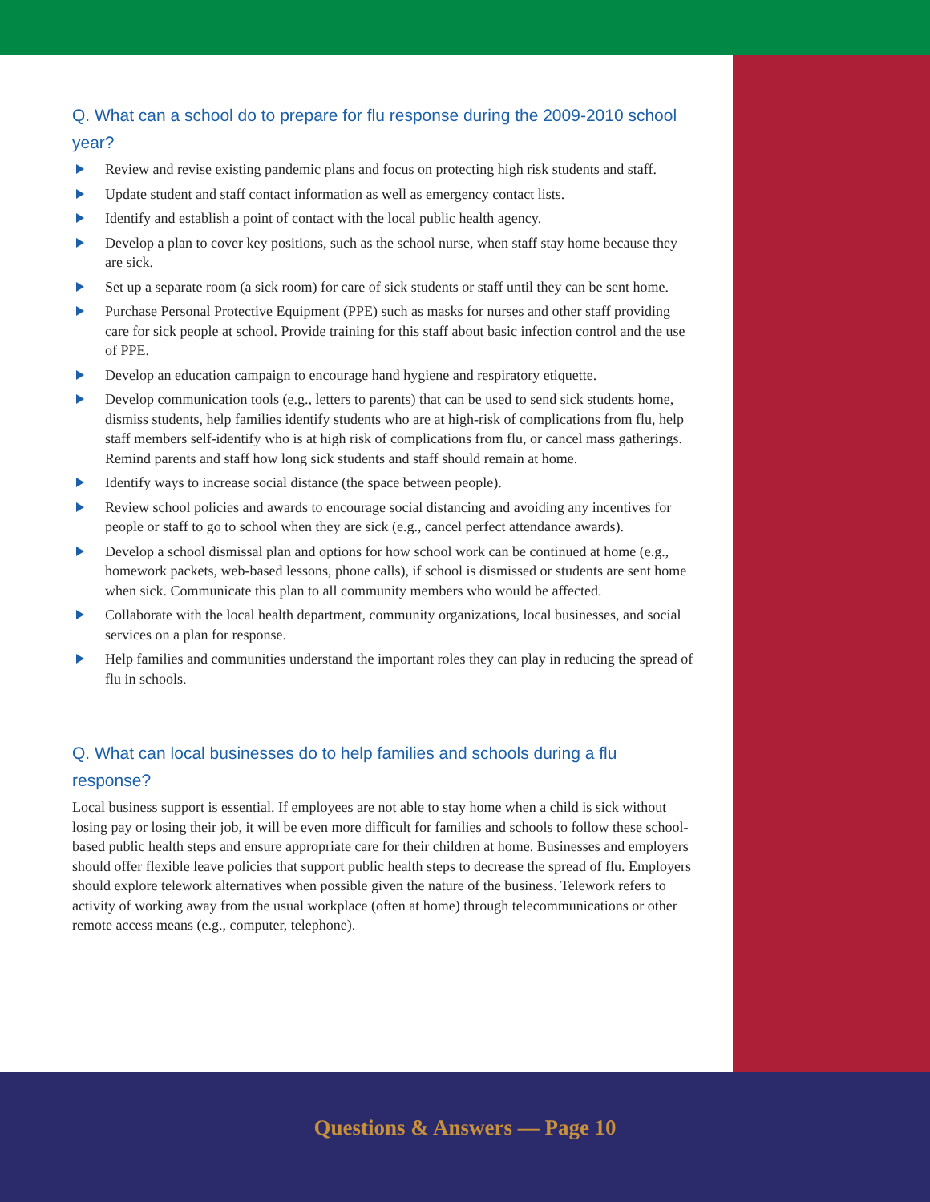Q. What can a school do to prepare for flu response during the 2009-2010 school year?
Review and revise existing pandemic plans and focus on protecting high risk students and staff.
Update student and staff contact information as well as emergency contact lists.
Identify and establish a point of contact with the local public health agency.
Develop a plan to cover key positions, such as the school nurse, when staff stay home because they are sick.
Set up a separate room (a sick room) for care of sick students or staff until they can be sent home.
Purchase Personal Protective Equipment (PPE) such as masks for nurses and other staff providing care for sick people at school. Provide training for this staff about basic infection control and the use of PPE.
Develop an education campaign to encourage hand hygiene and respiratory etiquette.
Develop communication tools (e.g., letters to parents) that can be used to send sick students home, dismiss students, help families identify students who are at high-risk of complications from flu, help staff members self-identify who is at high risk of complications from flu, or cancel mass gatherings. Remind parents and staff how long sick students and staff should remain at home.
Identify ways to increase social distance (the space between people).
Review school policies and awards to encourage social distancing and avoiding any incentives for people or staff to go to school when they are sick (e.g., cancel perfect attendance awards).
Develop a school dismissal plan and options for how school work can be continued at home (e.g., homework packets, web-based lessons, phone calls), if school is dismissed or students are sent home when sick. Communicate this plan to all community members who would be affected.
Collaborate with the local health department, community organizations, local businesses, and social services on a plan for response.
Help families and communities understand the important roles they can play in reducing the spread of flu in schools.
Q. What can local businesses do to help families and schools during a flu response?
Local business support is essential. If employees are not able to stay home when a child is sick without losing pay or losing their job, it will be even more difficult for families and schools to follow these school-based public health steps and ensure appropriate care for their children at home. Businesses and employers should offer flexible leave policies that support public health steps to decrease the spread of flu. Employers should explore telework alternatives when possible given the nature of the business. Telework refers to activity of working away from the usual workplace (often at home) through telecommunications or other remote access means (e.g., computer, telephone).
Questions & Answers — Page 10